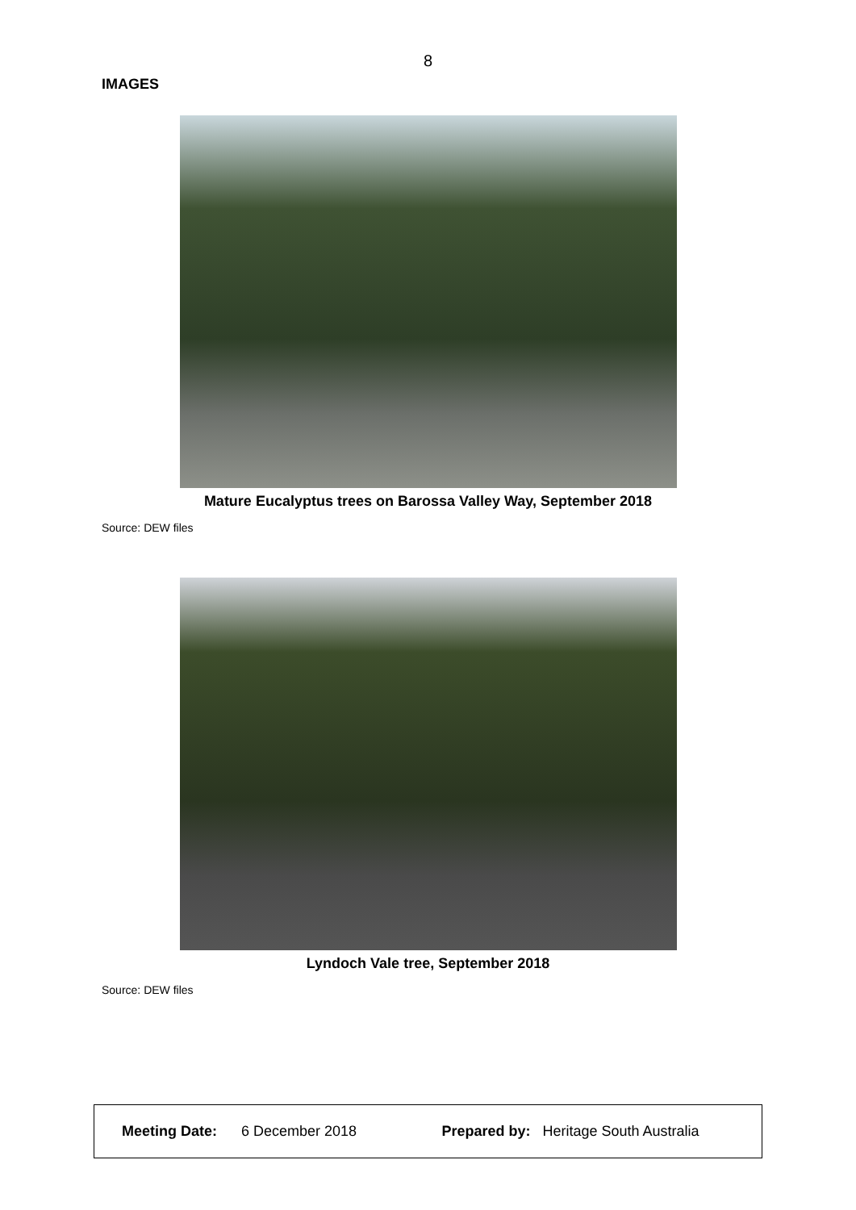8
IMAGES
Mature Eucalyptus trees on Barossa Valley Way, September 2018
Source: DEW files
Lyndoch Vale tree, September 2018
Source: DEW files
| Meeting Date: 6 December 2018 | Prepared by: Heritage South Australia |